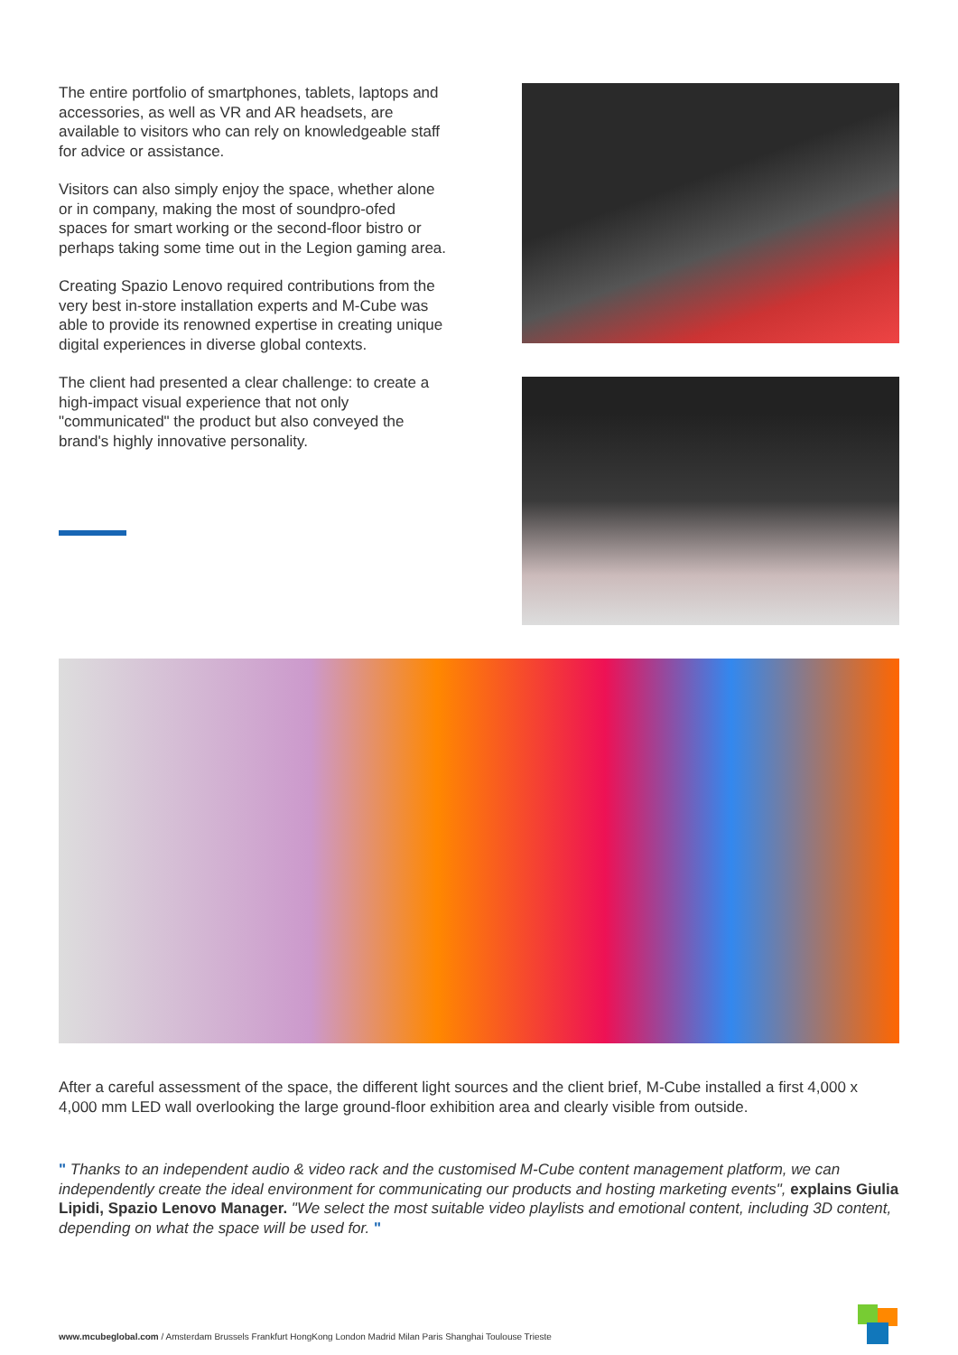The entire portfolio of smartphones, tablets, laptops and accessories, as well as VR and AR headsets, are available to visitors who can rely on knowledgeable staff for advice or assistance.
Visitors can also simply enjoy the space, whether alone or in company, making the most of soundpro-ofed spaces for smart working or the second-floor bistro or perhaps taking some time out in the Legion gaming area.
Creating Spazio Lenovo required contributions from the very best in-store installation experts and M-Cube was able to provide its renowned expertise in creating unique digital experiences in diverse global contexts.
The client had presented a clear challenge: to create a high-impact visual experience that not only "communicated" the product but also conveyed the brand's highly innovative personality.
After a careful assessment of the space, the different light sources and the client brief, M-Cube installed a first 4,000 x 4,000 mm LED wall overlooking the large ground-floor exhibition area and clearly visible from outside.
" Thanks to an independent audio & video rack and the customised M-Cube content management platform, we can independently create the ideal environment for communicating our products and hosting marketing events", explains Giulia Lipidi, Spazio Lenovo Manager. "We select the most suitable video playlists and emotional content, including 3D content, depending on what the space will be used for. "
www.mcubeglobal.com / Amsterdam Brussels Frankfurt HongKong London Madrid Milan Paris Shanghai Toulouse Trieste